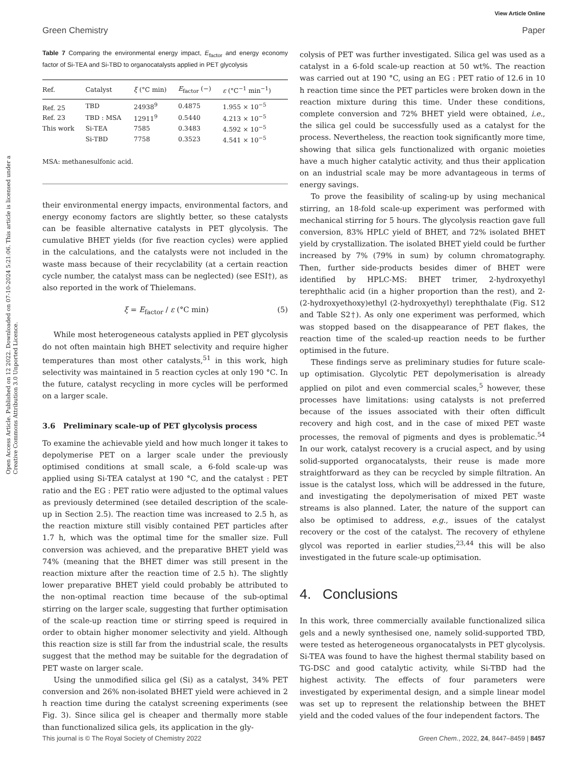View Article Online
Green Chemistry Paper
Open Access Article. Published on 12 2022. Downloaded on 07-10-2024 5:21:06. This article is licensed under a Creative Commons Attribution 3.0 Unported Licence.
Table 7 Comparing the environmental energy impact, E<sub>factor</sub> and energy economy factor of Si-TEA and Si-TBD to organocatalysts applied in PET glycolysis
| Ref. | Catalyst | ξ (°C min) | E<sub>factor</sub> (−) | ε (°C<sup>−1</sup> min<sup>−1</sup>) |
| --- | --- | --- | --- | --- |
| Ref. 25 | TBD | 24938<sup>9</sup> | 0.4875 | 1.955 × 10<sup>−5</sup> |
| Ref. 23 | TBD : MSA | 12911<sup>9</sup> | 0.5440 | 4.213 × 10<sup>−5</sup> |
| This work | Si-TEA | 7585 | 0.3483 | 4.592 × 10<sup>−5</sup> |
| | Si-TBD | 7758 | 0.3523 | 4.541 × 10<sup>−5</sup> |
MSA: methanesulfonic acid.
their environmental energy impacts, environmental factors, and energy economy factors are slightly better, so these catalysts can be feasible alternative catalysts in PET glycolysis. The cumulative BHET yields (for five reaction cycles) were applied in the calculations, and the catalysts were not included in the waste mass because of their recyclability (at a certain reaction cycle number, the catalyst mass can be neglected) (see ESI†), as also reported in the work of Thielemans.
ξ = E<sub>factor</sub> / ε (°C min) (5)
While most heterogeneous catalysts applied in PET glycolysis do not often maintain high BHET selectivity and require higher temperatures than most other catalysts,<sup>51</sup> in this work, high selectivity was maintained in 5 reaction cycles at only 190 °C. In the future, catalyst recycling in more cycles will be performed on a larger scale.
3.6 Preliminary scale-up of PET glycolysis process
To examine the achievable yield and how much longer it takes to depolymerise PET on a larger scale under the previously optimised conditions at small scale, a 6-fold scale-up was applied using Si-TEA catalyst at 190 °C, and the catalyst : PET ratio and the EG : PET ratio were adjusted to the optimal values as previously determined (see detailed description of the scale-up in Section 2.5). The reaction time was increased to 2.5 h, as the reaction mixture still visibly contained PET particles after 1.7 h, which was the optimal time for the smaller size. Full conversion was achieved, and the preparative BHET yield was 74% (meaning that the BHET dimer was still present in the reaction mixture after the reaction time of 2.5 h). The slightly lower preparative BHET yield could probably be attributed to the non-optimal reaction time because of the sub-optimal stirring on the larger scale, suggesting that further optimisation of the scale-up reaction time or stirring speed is required in order to obtain higher monomer selectivity and yield. Although this reaction size is still far from the industrial scale, the results suggest that the method may be suitable for the degradation of PET waste on larger scale.
Using the unmodified silica gel (Si) as a catalyst, 34% PET conversion and 26% non-isolated BHET yield were achieved in 2 h reaction time during the catalyst screening experiments (see Fig. 3). Since silica gel is cheaper and thermally more stable than functionalized silica gels, its application in the gly-
colysis of PET was further investigated. Silica gel was used as a catalyst in a 6-fold scale-up reaction at 50 wt%. The reaction was carried out at 190 °C, using an EG : PET ratio of 12.6 in 10 h reaction time since the PET particles were broken down in the reaction mixture during this time. Under these conditions, complete conversion and 72% BHET yield were obtained, i.e., the silica gel could be successfully used as a catalyst for the process. Nevertheless, the reaction took significantly more time, showing that silica gels functionalized with organic moieties have a much higher catalytic activity, and thus their application on an industrial scale may be more advantageous in terms of energy savings.
To prove the feasibility of scaling-up by using mechanical stirring, an 18-fold scale-up experiment was performed with mechanical stirring for 5 hours. The glycolysis reaction gave full conversion, 83% HPLC yield of BHET, and 72% isolated BHET yield by crystallization. The isolated BHET yield could be further increased by 7% (79% in sum) by column chromatography. Then, further side-products besides dimer of BHET were identified by HPLC-MS: BHET trimer, 2-hydroxyethyl terephthalic acid (in a higher proportion than the rest), and 2-(2-hydroxyethoxy)ethyl (2-hydroxyethyl) terephthalate (Fig. S12 and Table S2†). As only one experiment was performed, which was stopped based on the disappearance of PET flakes, the reaction time of the scaled-up reaction needs to be further optimised in the future.
These findings serve as preliminary studies for future scale-up optimisation. Glycolytic PET depolymerisation is already applied on pilot and even commercial scales,<sup>5</sup> however, these processes have limitations: using catalysts is not preferred because of the issues associated with their often difficult recovery and high cost, and in the case of mixed PET waste processes, the removal of pigments and dyes is problematic.<sup>54</sup> In our work, catalyst recovery is a crucial aspect, and by using solid-supported organocatalysts, their reuse is made more straightforward as they can be recycled by simple filtration. An issue is the catalyst loss, which will be addressed in the future, and investigating the depolymerisation of mixed PET waste streams is also planned. Later, the nature of the support can also be optimised to address, e.g., issues of the catalyst recovery or the cost of the catalyst. The recovery of ethylene glycol was reported in earlier studies,<sup>23,44</sup> this will be also investigated in the future scale-up optimisation.
4. Conclusions
In this work, three commercially available functionalized silica gels and a newly synthesised one, namely solid-supported TBD, were tested as heterogeneous organocatalysts in PET glycolysis. Si-TEA was found to have the highest thermal stability based on TG-DSC and good catalytic activity, while Si-TBD had the highest activity. The effects of four parameters were investigated by experimental design, and a simple linear model was set up to represent the relationship between the BHET yield and the coded values of the four independent factors. The
This journal is © The Royal Society of Chemistry 2022 Green Chem., 2022, 24, 8447–8459 | 8457